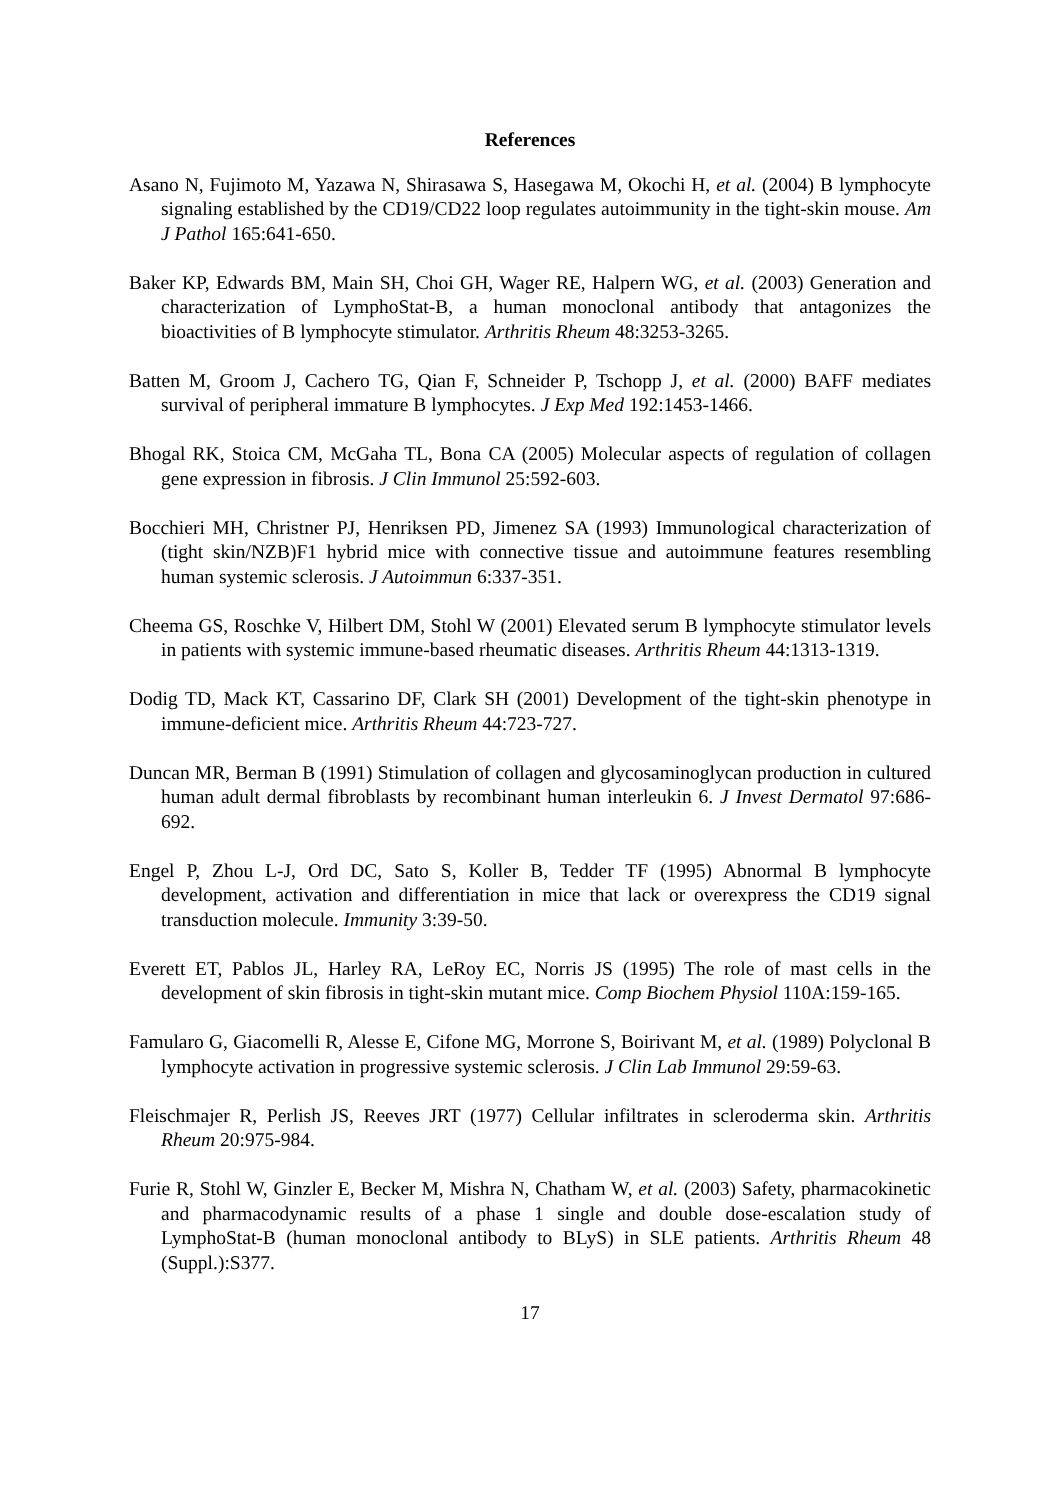References
Asano N, Fujimoto M, Yazawa N, Shirasawa S, Hasegawa M, Okochi H, et al. (2004) B lymphocyte signaling established by the CD19/CD22 loop regulates autoimmunity in the tight-skin mouse. Am J Pathol 165:641-650.
Baker KP, Edwards BM, Main SH, Choi GH, Wager RE, Halpern WG, et al. (2003) Generation and characterization of LymphoStat-B, a human monoclonal antibody that antagonizes the bioactivities of B lymphocyte stimulator. Arthritis Rheum 48:3253-3265.
Batten M, Groom J, Cachero TG, Qian F, Schneider P, Tschopp J, et al. (2000) BAFF mediates survival of peripheral immature B lymphocytes. J Exp Med 192:1453-1466.
Bhogal RK, Stoica CM, McGaha TL, Bona CA (2005) Molecular aspects of regulation of collagen gene expression in fibrosis. J Clin Immunol 25:592-603.
Bocchieri MH, Christner PJ, Henriksen PD, Jimenez SA (1993) Immunological characterization of (tight skin/NZB)F1 hybrid mice with connective tissue and autoimmune features resembling human systemic sclerosis. J Autoimmun 6:337-351.
Cheema GS, Roschke V, Hilbert DM, Stohl W (2001) Elevated serum B lymphocyte stimulator levels in patients with systemic immune-based rheumatic diseases. Arthritis Rheum 44:1313-1319.
Dodig TD, Mack KT, Cassarino DF, Clark SH (2001) Development of the tight-skin phenotype in immune-deficient mice. Arthritis Rheum 44:723-727.
Duncan MR, Berman B (1991) Stimulation of collagen and glycosaminoglycan production in cultured human adult dermal fibroblasts by recombinant human interleukin 6. J Invest Dermatol 97:686-692.
Engel P, Zhou L-J, Ord DC, Sato S, Koller B, Tedder TF (1995) Abnormal B lymphocyte development, activation and differentiation in mice that lack or overexpress the CD19 signal transduction molecule. Immunity 3:39-50.
Everett ET, Pablos JL, Harley RA, LeRoy EC, Norris JS (1995) The role of mast cells in the development of skin fibrosis in tight-skin mutant mice. Comp Biochem Physiol 110A:159-165.
Famularo G, Giacomelli R, Alesse E, Cifone MG, Morrone S, Boirivant M, et al. (1989) Polyclonal B lymphocyte activation in progressive systemic sclerosis. J Clin Lab Immunol 29:59-63.
Fleischmajer R, Perlish JS, Reeves JRT (1977) Cellular infiltrates in scleroderma skin. Arthritis Rheum 20:975-984.
Furie R, Stohl W, Ginzler E, Becker M, Mishra N, Chatham W, et al. (2003) Safety, pharmacokinetic and pharmacodynamic results of a phase 1 single and double dose-escalation study of LymphoStat-B (human monoclonal antibody to BLyS) in SLE patients. Arthritis Rheum 48 (Suppl.):S377.
17